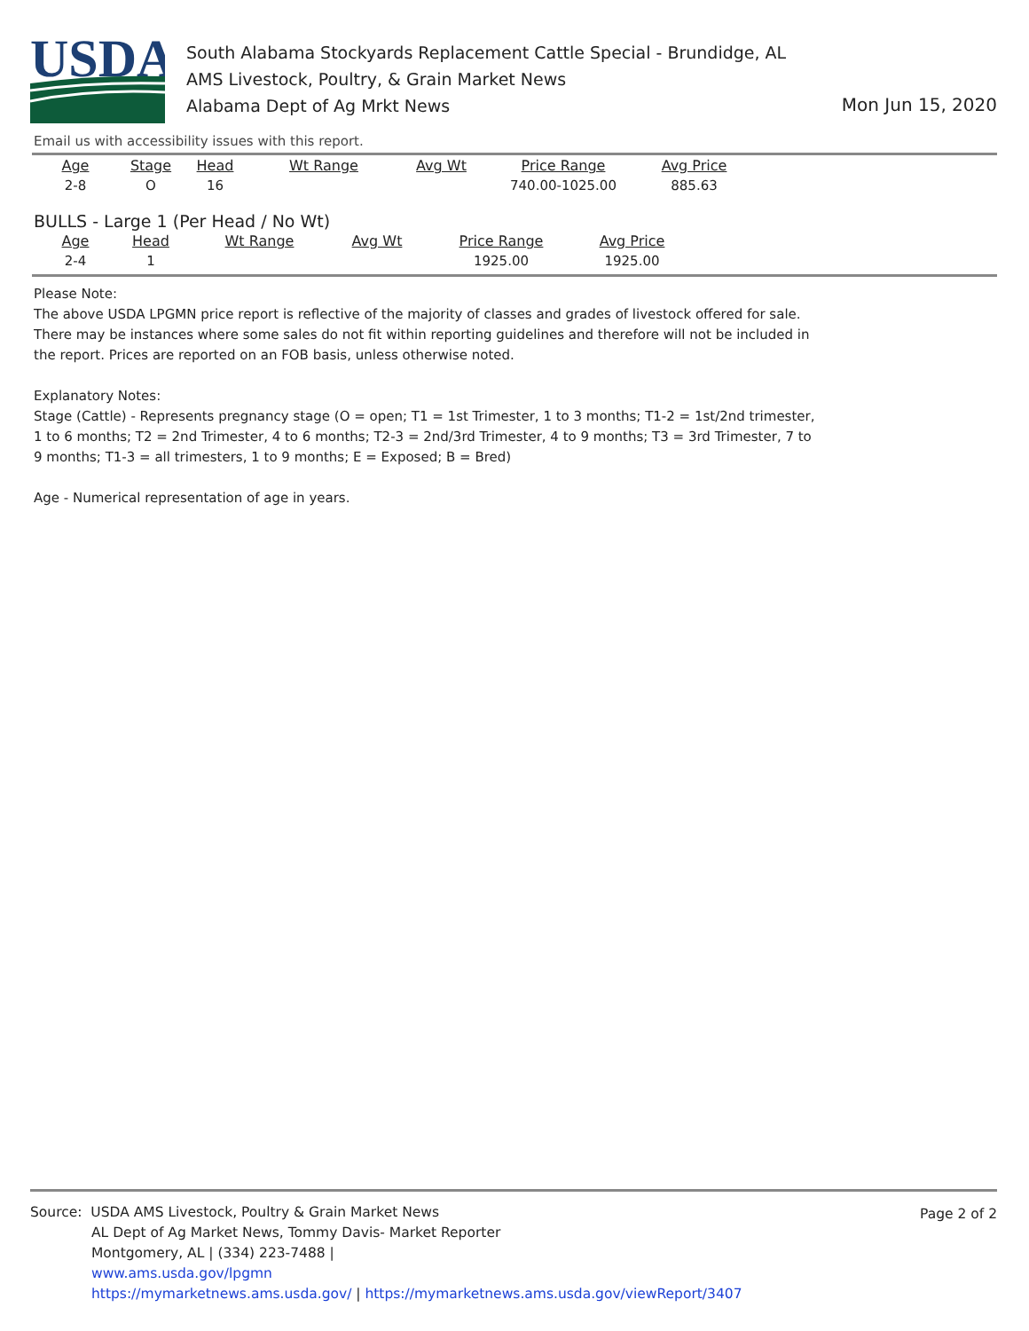USDA
South Alabama Stockyards Replacement Cattle Special - Brundidge, AL
AMS Livestock, Poultry, & Grain Market News
Alabama Dept of Ag Mrkt News
Mon Jun 15, 2020
Email us with accessibility issues with this report.
| Age | Stage | Head | Wt Range | Avg Wt | Price Range | Avg Price |
| --- | --- | --- | --- | --- | --- | --- |
| 2-8 | O | 16 | | | 740.00-1025.00 | 885.63 |
BULLS - Large 1 (Per Head / No Wt)
| Age | Head | Wt Range | Avg Wt | Price Range | Avg Price |
| --- | --- | --- | --- | --- | --- |
| 2-4 | 1 | | | 1925.00 | 1925.00 |
Please Note:
The above USDA LPGMN price report is reflective of the majority of classes and grades of livestock offered for sale. There may be instances where some sales do not fit within reporting guidelines and therefore will not be included in the report. Prices are reported on an FOB basis, unless otherwise noted.
Explanatory Notes:
Stage (Cattle) - Represents pregnancy stage (O = open; T1 = 1st Trimester, 1 to 3 months; T1-2 = 1st/2nd trimester, 1 to 6 months; T2 = 2nd Trimester, 4 to 6 months; T2-3 = 2nd/3rd Trimester, 4 to 9 months; T3 = 3rd Trimester, 7 to 9 months; T1-3 = all trimesters, 1 to 9 months; E = Exposed; B = Bred)
Age - Numerical representation of age in years.
Page 2 of 2
Source: USDA AMS Livestock, Poultry & Grain Market News
AL Dept of Ag Market News, Tommy Davis- Market Reporter
Montgomery, AL | (334) 223-7488 |
www.ams.usda.gov/lpgmn
https://mymarketnews.ams.usda.gov/ | https://mymarketnews.ams.usda.gov/viewReport/3407